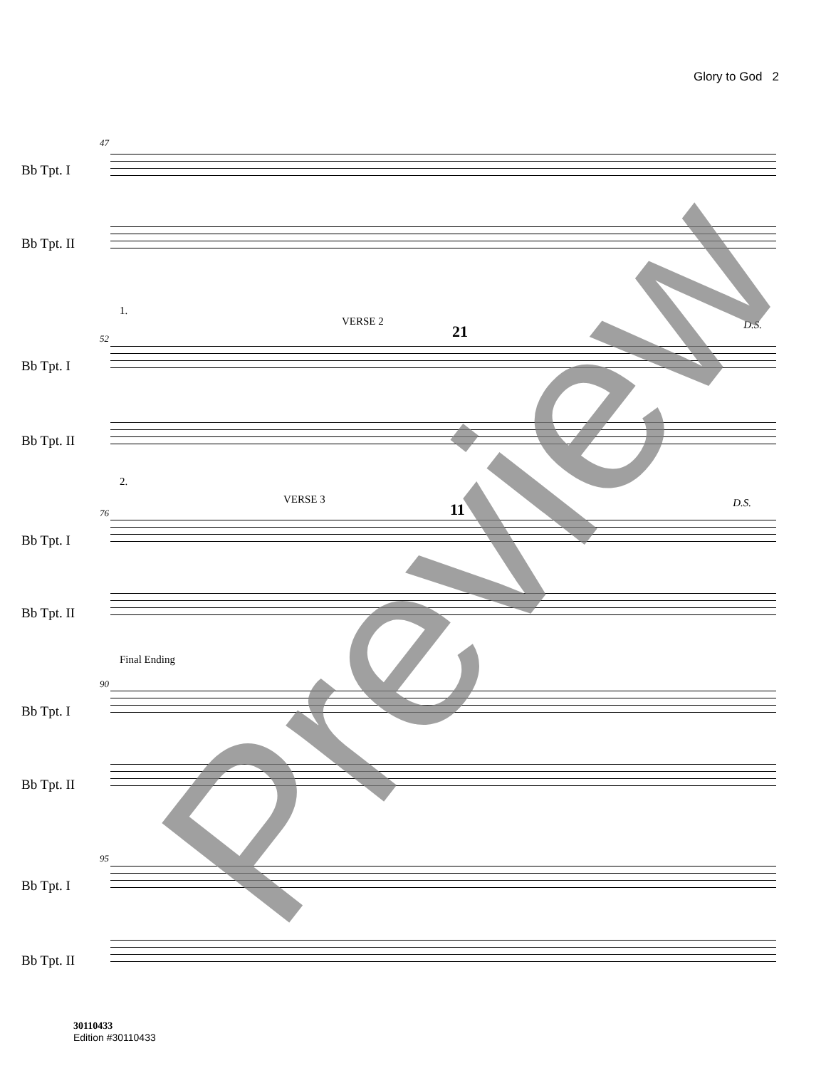Glory to God 2
47
Bb Tpt. I
Bb Tpt. II
1.
VERSE 2
21 D.S.
52
Bb Tpt. I
Bb Tpt. II
2.
VERSE 3
11 D.S.
76
Bb Tpt. I
Bb Tpt. II
Final Ending
90
Bb Tpt. I
Bb Tpt. II
95
Bb Tpt. I
Bb Tpt. II
Preview
30110433
Edition #30110433